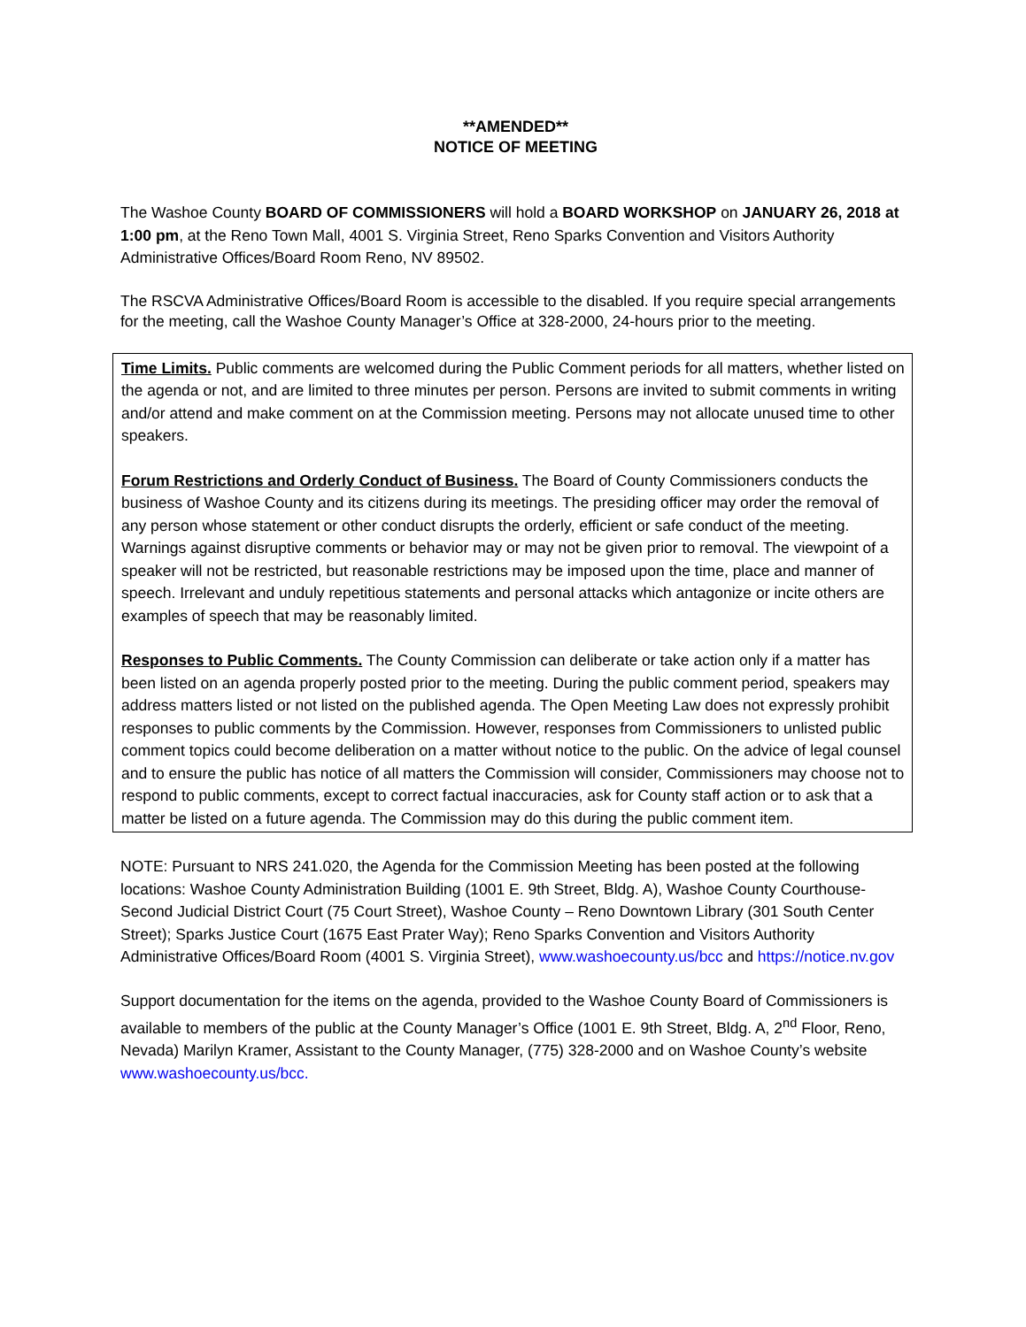**AMENDED**
NOTICE OF MEETING
The Washoe County BOARD OF COMMISSIONERS will hold a BOARD WORKSHOP on JANUARY 26, 2018 at 1:00 pm, at the Reno Town Mall, 4001 S. Virginia Street, Reno Sparks Convention and Visitors Authority Administrative Offices/Board Room Reno, NV 89502.
The RSCVA Administrative Offices/Board Room is accessible to the disabled. If you require special arrangements for the meeting, call the Washoe County Manager’s Office at 328-2000, 24-hours prior to the meeting.
Time Limits. Public comments are welcomed during the Public Comment periods for all matters, whether listed on the agenda or not, and are limited to three minutes per person. Persons are invited to submit comments in writing and/or attend and make comment on at the Commission meeting. Persons may not allocate unused time to other speakers.
Forum Restrictions and Orderly Conduct of Business. The Board of County Commissioners conducts the business of Washoe County and its citizens during its meetings. The presiding officer may order the removal of any person whose statement or other conduct disrupts the orderly, efficient or safe conduct of the meeting. Warnings against disruptive comments or behavior may or may not be given prior to removal. The viewpoint of a speaker will not be restricted, but reasonable restrictions may be imposed upon the time, place and manner of speech. Irrelevant and unduly repetitious statements and personal attacks which antagonize or incite others are examples of speech that may be reasonably limited.
Responses to Public Comments. The County Commission can deliberate or take action only if a matter has been listed on an agenda properly posted prior to the meeting. During the public comment period, speakers may address matters listed or not listed on the published agenda. The Open Meeting Law does not expressly prohibit responses to public comments by the Commission. However, responses from Commissioners to unlisted public comment topics could become deliberation on a matter without notice to the public. On the advice of legal counsel and to ensure the public has notice of all matters the Commission will consider, Commissioners may choose not to respond to public comments, except to correct factual inaccuracies, ask for County staff action or to ask that a matter be listed on a future agenda. The Commission may do this during the public comment item.
NOTE: Pursuant to NRS 241.020, the Agenda for the Commission Meeting has been posted at the following locations: Washoe County Administration Building (1001 E. 9th Street, Bldg. A), Washoe County Courthouse-Second Judicial District Court (75 Court Street), Washoe County – Reno Downtown Library (301 South Center Street); Sparks Justice Court (1675 East Prater Way); Reno Sparks Convention and Visitors Authority Administrative Offices/Board Room (4001 S. Virginia Street), www.washoecounty.us/bcc and https://notice.nv.gov
Support documentation for the items on the agenda, provided to the Washoe County Board of Commissioners is available to members of the public at the County Manager’s Office (1001 E. 9th Street, Bldg. A, 2<sup>nd</sup> Floor, Reno, Nevada) Marilyn Kramer, Assistant to the County Manager, (775) 328-2000 and on Washoe County’s website www.washoecounty.us/bcc.